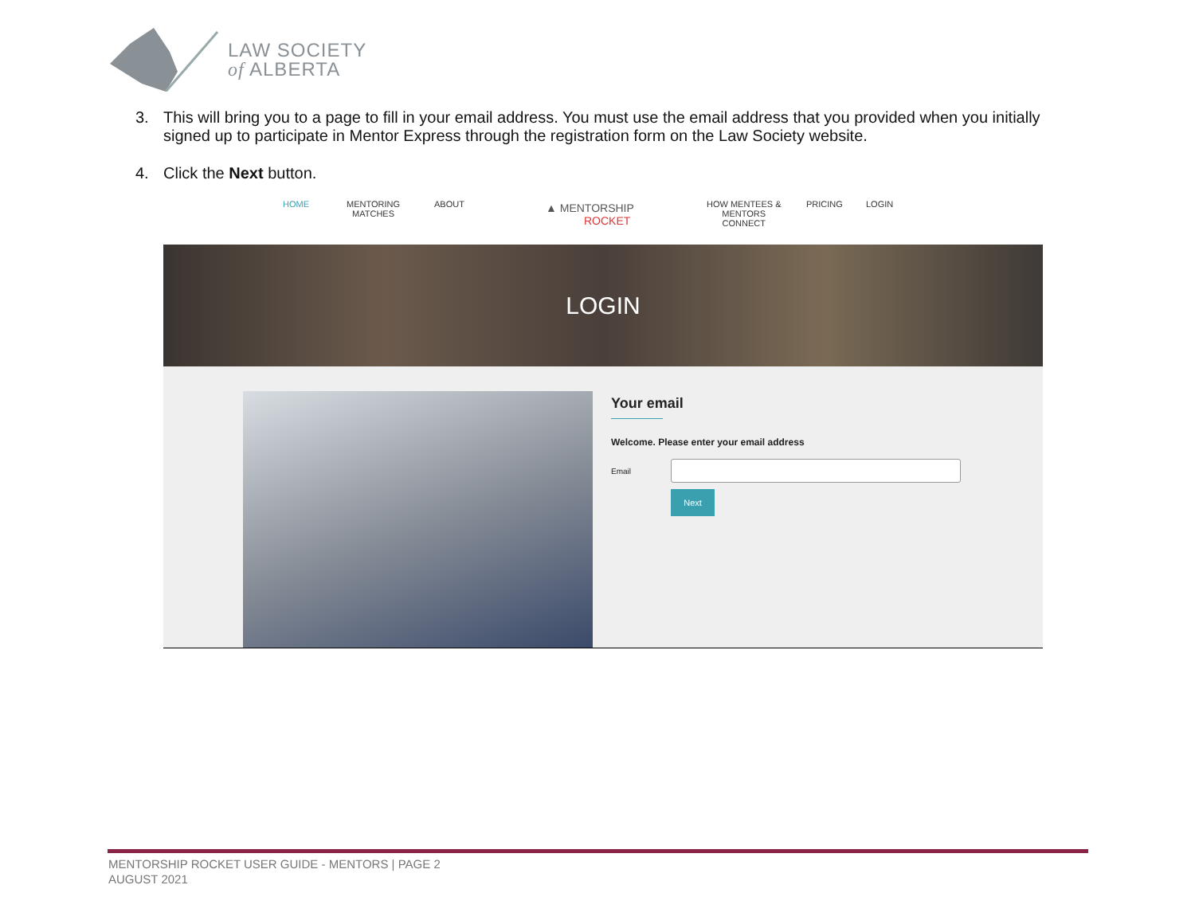LAW SOCIETY
of ALBERTA
3. This will bring you to a page to fill in your email address. You must use the email address that you provided when you initially signed up to participate in Mentor Express through the registration form on the Law Society website.
4. Click the Next button.
HOME
MENTORING
MATCHES
ABOUT
▲ MENTORSHIP
ROCKET
HOW MENTEES &
MENTORS
CONNECT
PRICING LOGIN
LOGIN
Your email
Welcome. Please enter your email address
Email
Next
MENTORSHIP ROCKET USER GUIDE - MENTORS | PAGE 2
AUGUST 2021